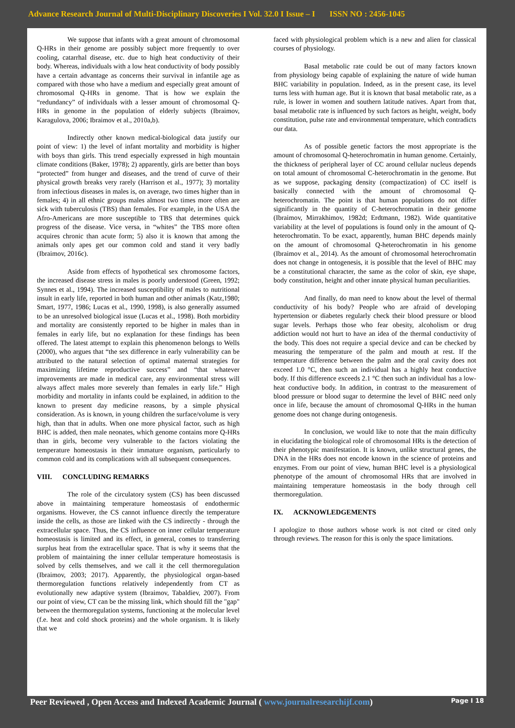Advance Research Journal of Multi-Disciplinary Discoveries I Vol. 32.0 I Issue – I ISSN NO : 2456-1045
We suppose that infants with a great amount of chromosomal Q-HRs in their genome are possibly subject more frequently to over cooling, catarrhal disease, etc. due to high heat conductivity of their body. Whereas, individuals with a low heat conductivity of body possibly have a certain advantage as concerns their survival in infantile age as compared with those who have a medium and especially great amount of chromosomal Q-HRs in genome. That is how we explain the “redundancy” of individuals with a lesser amount of chromosomal Q-HRs in genome in the population of elderly subjects (Ibraimov, Karagulova, 2006; Ibraimov et al., 2010a,b).
Indirectly other known medical-biological data justify our point of view: 1) the level of infant mortality and morbidity is higher with boys than girls. This trend especially expressed in high mountain climate conditions (Baker, 1978); 2) apparently, girls are better than boys “protected” from hunger and diseases, and the trend of curve of their physical growth breaks very rarely (Harrison et al., 1977); 3) mortality from infectious diseases in males is, on average, two times higher than in females; 4) in all ethnic groups males almost two times more often are sick with tuberculosis (TBS) than females. For example, in the USA the Afro-Americans are more susceptible to TBS that determines quick progress of the disease. Vice versa, in “whites” the TBS more often acquires chronic than acute form; 5) also it is known that among the animals only apes get our common cold and stand it very badly (Ibraimov, 2016c).
Aside from effects of hypothetical sex chromosome factors, the increased disease stress in males is poorly understood (Green, 1992; Synnes et al., 1994). The increased susceptibility of males to nutritional insult in early life, reported in both human and other animals (Katz,1980; Smart, 1977, 1986; Lucas et al., 1990, 1998), is also generally assumed to be an unresolved biological issue (Lucas et al., 1998). Both morbidity and mortality are consistently reported to be higher in males than in females in early life, but no explanation for these findings has been offered. The latest attempt to explain this phenomenon belongs to Wells (2000), who argues that “the sex difference in early vulnerability can be attributed to the natural selection of optimal maternal strategies for maximizing lifetime reproductive success” and “that whatever improvements are made in medical care, any environmental stress will always affect males more severely than females in early life.” High morbidity and mortality in infants could be explained, in addition to the known to present day medicine reasons, by a simple physical consideration. As is known, in young children the surface/volume is very high, than that in adults. When one more physical factor, such as high BHC is added, then male neonates, which genome contains more Q-HRs than in girls, become very vulnerable to the factors violating the temperature homeostasis in their immature organism, particularly to common cold and its complications with all subsequent consequences.
VIII. CONCLUDING REMARKS
The role of the circulatory system (CS) has been discussed above in maintaining temperature homeostasis of endothermic organisms. However, the CS cannot influence directly the temperature inside the cells, as those are linked with the CS indirectly - through the extracellular space. Thus, the CS influence on inner cellular temperature homeostasis is limited and its effect, in general, comes to transferring surplus heat from the extracellular space. That is why it seems that the problem of maintaining the inner cellular temperature homeostasis is solved by cells themselves, and we call it the cell thermoregulation (Ibraimov, 2003; 2017). Apparently, the physiological organ-based thermoregulation functions relatively independently from CT as evolutionally new adaptive system (Ibraimov, Tabaldiev, 2007). From our point of view, CT can be the missing link, which should fill the "gap" between the thermoregulation systems, functioning at the molecular level (f.e. heat and cold shock proteins) and the whole organism. It is likely that we
faced with physiological problem which is a new and alien for classical courses of physiology.
Basal metabolic rate could be out of many factors known from physiology being capable of explaining the nature of wide human BHC variability in population. Indeed, as in the present case, its level turns less with human age. But it is known that basal metabolic rate, as a rule, is lower in women and southern latitude natives. Apart from that, basal metabolic rate is influenced by such factors as height, weight, body constitution, pulse rate and environmental temperature, which contradicts our data.
As of possible genetic factors the most appropriate is the amount of chromosomal Q-heterochromatin in human genome. Certainly, the thickness of peripheral layer of CC around cellular nucleus depends on total amount of chromosomal C-heterochromatin in the genome. But as we suppose, packaging density (compactization) of CC itself is basically connected with the amount of chromosomal Q-heterochromatin. The point is that human populations do not differ significantly in the quantity of C-heterochromatin in their genome (Ibraimov, Mirrakhimov, 1982d; Erdtmann, 1982). Wide quantitative variability at the level of populations is found only in the amount of Q-heterochromatin. To be exact, apparently, human BHC depends mainly on the amount of chromosomal Q-heterochromatin in his genome (Ibraimov et al., 2014). As the amount of chromosomal heterochromatin does not change in ontogenesis, it is possible that the level of BHC may be a constitutional character, the same as the color of skin, eye shape, body constitution, height and other innate physical human peculiarities.
And finally, do man need to know about the level of thermal conductivity of his body? People who are afraid of developing hypertension or diabetes regularly check their blood pressure or blood sugar levels. Perhaps those who fear obesity, alcoholism or drug addiction would not hurt to have an idea of the thermal conductivity of the body. This does not require a special device and can be checked by measuring the temperature of the palm and mouth at rest. If the temperature difference between the palm and the oral cavity does not exceed 1.0 °C, then such an individual has a highly heat conductive body. If this difference exceeds 2.1 °C then such an individual has a low-heat conductive body. In addition, in contrast to the measurement of blood pressure or blood sugar to determine the level of BHC need only once in life, because the amount of chromosomal Q-HRs in the human genome does not change during ontogenesis.
In conclusion, we would like to note that the main difficulty in elucidating the biological role of chromosomal HRs is the detection of their phenotypic manifestation. It is known, unlike structural genes, the DNA in the HRs does not encode known in the science of proteins and enzymes. From our point of view, human BHC level is a physiological phenotype of the amount of chromosomal HRs that are involved in maintaining temperature homeostasis in the body through cell thermoregulation.
IX. ACKNOWLEDGEMENTS
I apologize to those authors whose work is not cited or cited only through reviews. The reason for this is only the space limitations.
Peer Reviewed , Open Access and Indexed Academic Journal ( www.journalresearchijf.com) Page I 18